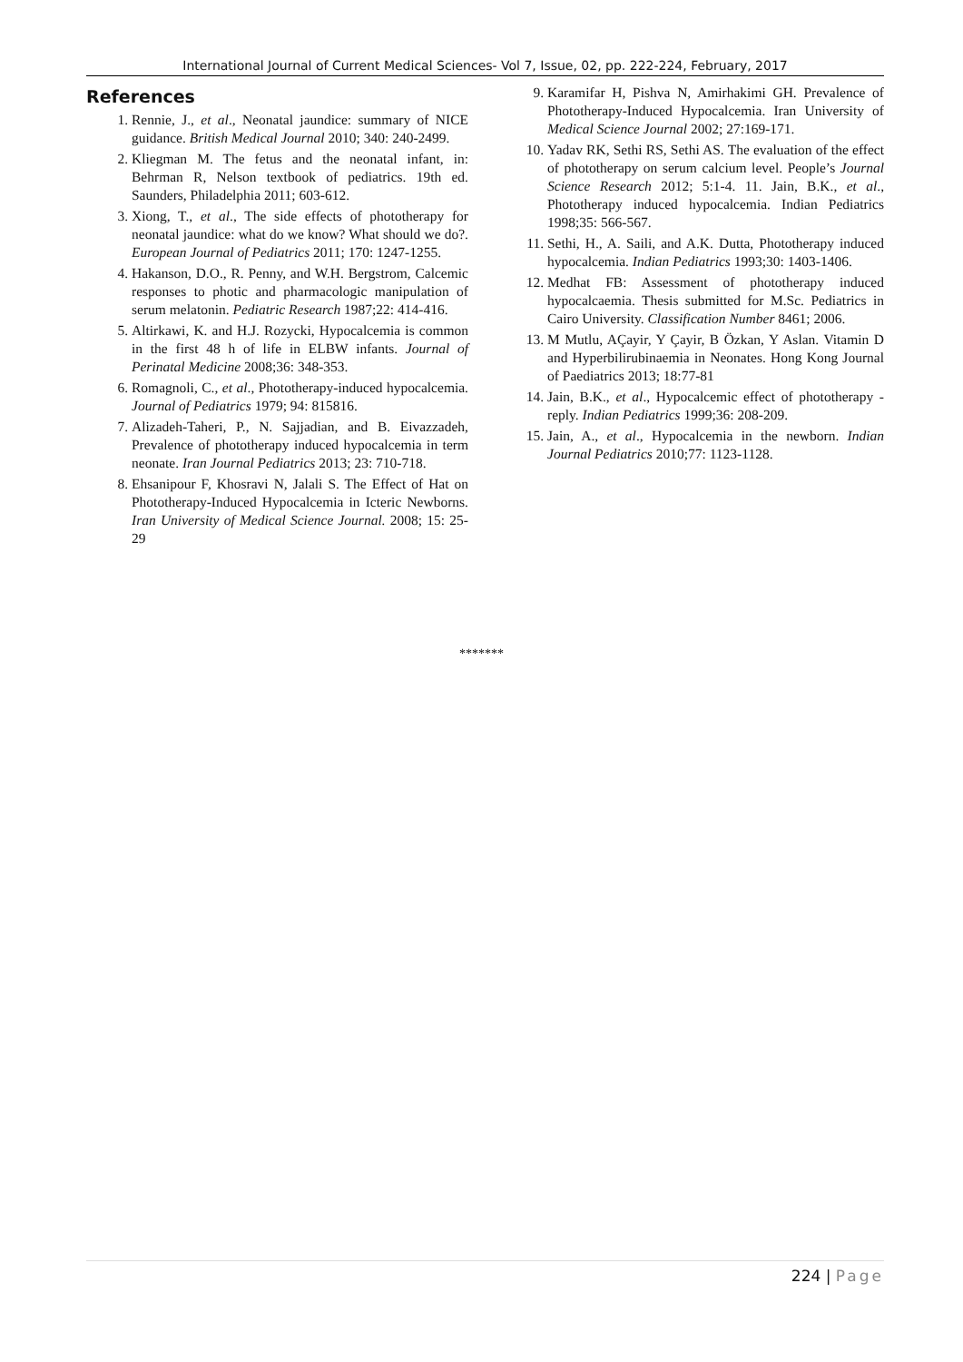International Journal of Current Medical Sciences- Vol 7, Issue, 02, pp. 222-224, February, 2017
References
1. Rennie, J., et al., Neonatal jaundice: summary of NICE guidance. British Medical Journal 2010; 340: 240-2499.
2. Kliegman M. The fetus and the neonatal infant, in: Behrman R, Nelson textbook of pediatrics. 19th ed. Saunders, Philadelphia 2011; 603-612.
3. Xiong, T., et al., The side effects of phototherapy for neonatal jaundice: what do we know? What should we do?. European Journal of Pediatrics 2011; 170: 1247-1255.
4. Hakanson, D.O., R. Penny, and W.H. Bergstrom, Calcemic responses to photic and pharmacologic manipulation of serum melatonin. Pediatric Research 1987;22: 414-416.
5. Altirkawi, K. and H.J. Rozycki, Hypocalcemia is common in the first 48 h of life in ELBW infants. Journal of Perinatal Medicine 2008;36: 348-353.
6. Romagnoli, C., et al., Phototherapy-induced hypocalcemia. Journal of Pediatrics 1979; 94: 815816.
7. Alizadeh-Taheri, P., N. Sajjadian, and B. Eivazzadeh, Prevalence of phototherapy induced hypocalcemia in term neonate. Iran Journal Pediatrics 2013; 23: 710-718.
8. Ehsanipour F, Khosravi N, Jalali S. The Effect of Hat on Phototherapy-Induced Hypocalcemia in Icteric Newborns. Iran University of Medical Science Journal. 2008; 15: 25-29
9. Karamifar H, Pishva N, Amirhakimi GH. Prevalence of Phototherapy-Induced Hypocalcemia. Iran University of Medical Science Journal 2002; 27:169-171.
10. Yadav RK, Sethi RS, Sethi AS. The evaluation of the effect of phototherapy on serum calcium level. People’s Journal Science Research 2012; 5:1-4. 11. Jain, B.K., et al., Phototherapy induced hypocalcemia. Indian Pediatrics 1998;35: 566-567.
11. Sethi, H., A. Saili, and A.K. Dutta, Phototherapy induced hypocalcemia. Indian Pediatrics 1993;30: 1403-1406.
12. Medhat FB: Assessment of phototherapy induced hypocalcaemia. Thesis submitted for M.Sc. Pediatrics in Cairo University. Classification Number 8461; 2006.
13. M Mutlu, AÇayir, Y Çayir, B Özkan, Y Aslan. Vitamin D and Hyperbilirubinaemia in Neonates. Hong Kong Journal of Paediatrics 2013; 18:77-81
14. Jain, B.K., et al., Hypocalcemic effect of phototherapy - reply. Indian Pediatrics 1999;36: 208-209.
15. Jain, A., et al., Hypocalcemia in the newborn. Indian Journal Pediatrics 2010;77: 1123-1128.
*******
224 | Page